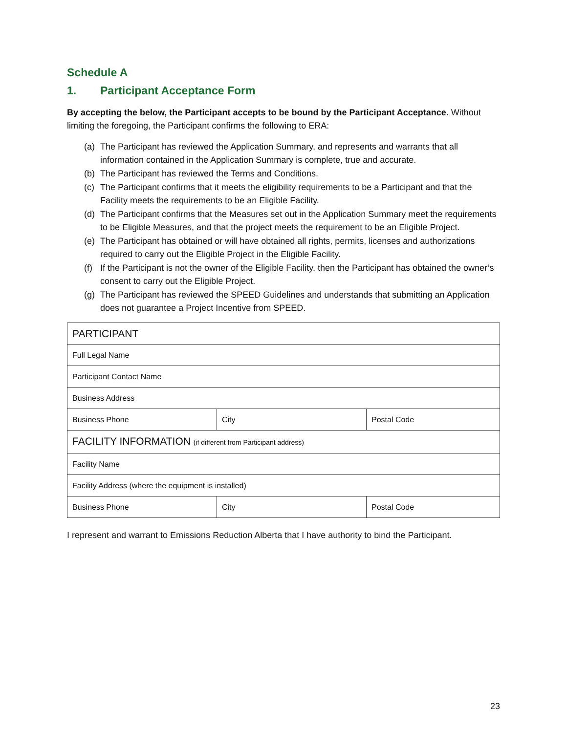Schedule A
1. Participant Acceptance Form
By accepting the below, the Participant accepts to be bound by the Participant Acceptance. Without limiting the foregoing, the Participant confirms the following to ERA:
(a) The Participant has reviewed the Application Summary, and represents and warrants that all information contained in the Application Summary is complete, true and accurate.
(b) The Participant has reviewed the Terms and Conditions.
(c) The Participant confirms that it meets the eligibility requirements to be a Participant and that the Facility meets the requirements to be an Eligible Facility.
(d) The Participant confirms that the Measures set out in the Application Summary meet the requirements to be Eligible Measures, and that the project meets the requirement to be an Eligible Project.
(e) The Participant has obtained or will have obtained all rights, permits, licenses and authorizations required to carry out the Eligible Project in the Eligible Facility.
(f) If the Participant is not the owner of the Eligible Facility, then the Participant has obtained the owner’s consent to carry out the Eligible Project.
(g) The Participant has reviewed the SPEED Guidelines and understands that submitting an Application does not guarantee a Project Incentive from SPEED.
| PARTICIPANT | | |
| Full Legal Name | | |
| Participant Contact Name | | |
| Business Address | | |
| Business Phone | City | Postal Code |
| FACILITY INFORMATION (if different from Participant address) | | |
| Facility Name | | |
| Facility Address (where the equipment is installed) | | |
| Business Phone | City | Postal Code |
I represent and warrant to Emissions Reduction Alberta that I have authority to bind the Participant.
23